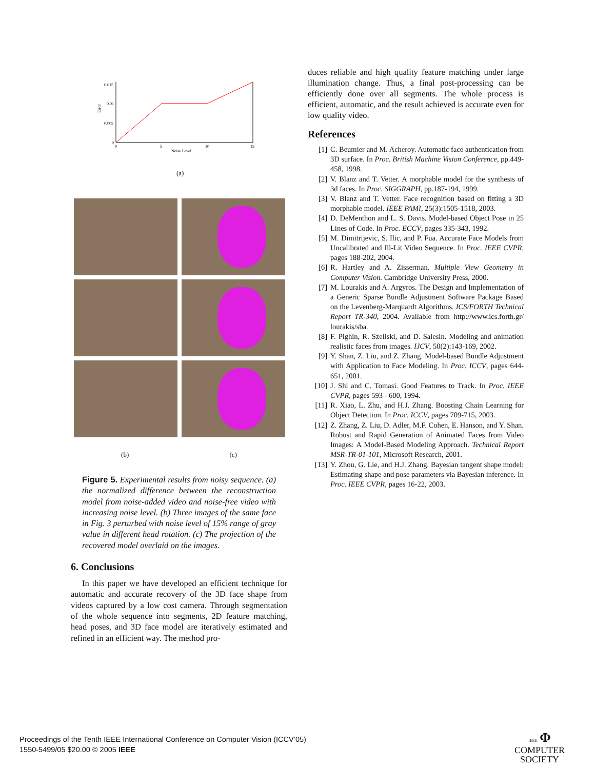0.015
0.01
0.005
0
0
5
10
15
Noise Level
Error
(a)
(b) (c)
Figure 5. Experimental results from noisy sequence. (a) the normalized difference between the reconstruction model from noise-added video and noise-free video with increasing noise level. (b) Three images of the same face in Fig. 3 perturbed with noise level of 15% range of gray value in different head rotation. (c) The projection of the recovered model overlaid on the images.
6. Conclusions
In this paper we have developed an efficient technique for automatic and accurate recovery of the 3D face shape from videos captured by a low cost camera. Through segmentation of the whole sequence into segments, 2D feature matching, head poses, and 3D face model are iteratively estimated and refined in an efficient way. The method pro-
duces reliable and high quality feature matching under large illumination change. Thus, a final post-processing can be efficiently done over all segments. The whole process is efficient, automatic, and the result achieved is accurate even for low quality video.
References
[1] C. Beumier and M. Acheroy. Automatic face authentication from 3D surface. In Proc. British Machine Vision Conference, pp.449-458, 1998.
[2] V. Blanz and T. Vetter. A morphable model for the synthesis of 3d faces. In Proc. SIGGRAPH, pp.187-194, 1999.
[3] V. Blanz and T. Vetter. Face recognition based on fitting a 3D morphable model. IEEE PAMI, 25(3):1505-1518, 2003.
[4] D. DeMenthon and L. S. Davis. Model-based Object Pose in 25 Lines of Code. In Proc. ECCV, pages 335-343, 1992.
[5] M. Dimitrijevic, S. Ilic, and P. Fua. Accurate Face Models from Uncalibrated and Ill-Lit Video Sequence. In Proc. IEEE CVPR, pages 188-202, 2004.
[6] R. Hartley and A. Zisserman. Multiple View Geometry in Computer Vision. Cambridge University Press, 2000.
[7] M. Lourakis and A. Argyros. The Design and Implementation of a Generic Sparse Bundle Adjustment Software Package Based on the Levenberg-Marquardt Algorithms. ICS/FORTH Technical Report TR-340, 2004. Available from http://www.ics.forth.gr/ lourakis/sba.
[8] F. Pighin, R. Szeliski, and D. Salesin. Modeling and animation realistic faces from images. IJCV, 50(2):143-169, 2002.
[9] Y. Shan, Z. Liu, and Z. Zhang. Model-based Bundle Adjustment with Application to Face Modeling. In Proc. ICCV, pages 644-651, 2001.
[10] J. Shi and C. Tomasi. Good Features to Track. In Proc. IEEE CVPR, pages 593 - 600, 1994.
[11] R. Xiao, L. Zhu, and H.J. Zhang. Boosting Chain Learning for Object Detection. In Proc. ICCV, pages 709-715, 2003.
[12] Z. Zhang, Z. Liu, D. Adler, M.F. Cohen, E. Hanson, and Y. Shan. Robust and Rapid Generation of Animated Faces from Video Images: A Model-Based Modeling Approach. Technical Report MSR-TR-01-101, Microsoft Research, 2001.
[13] Y. Zhou, G. Lie, and H.J. Zhang. Bayesian tangent shape model: Estimating shape and pose parameters via Bayesian inference. In Proc. IEEE CVPR, pages 16-22, 2003.
Proceedings of the Tenth IEEE International Conference on Computer Vision (ICCV’05)
1550-5499/05 $20.00 © 2005 IEEE
IEEE Φ
COMPUTER
SOCIETY